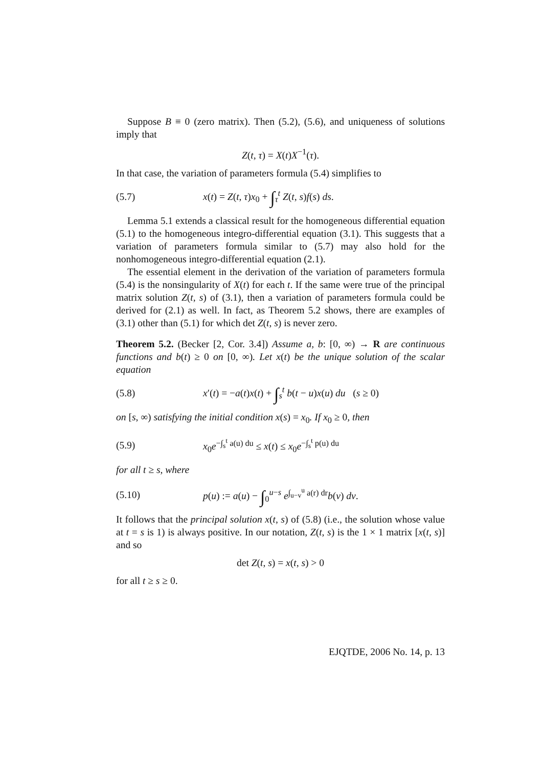Suppose B ≡ 0 (zero matrix). Then (5.2), (5.6), and uniqueness of solutions imply that
Z(t, τ) = X(t)X<sup>−1</sup>(τ).
In that case, the variation of parameters formula (5.4) simplifies to
(5.7) x(t) = Z(t, τ)x<sub>0</sub> + ∫<sub>τ</sub><sup>t</sup> Z(t, s)f(s) ds.
Lemma 5.1 extends a classical result for the homogeneous differential equation (5.1) to the homogeneous integro-differential equation (3.1). This suggests that a variation of parameters formula similar to (5.7) may also hold for the nonhomogeneous integro-differential equation (2.1).
The essential element in the derivation of the variation of parameters formula (5.4) is the nonsingularity of X(t) for each t. If the same were true of the principal matrix solution Z(t, s) of (3.1), then a variation of parameters formula could be derived for (2.1) as well. In fact, as Theorem 5.2 shows, there are examples of (3.1) other than (5.1) for which det Z(t, s) is never zero.
Theorem 5.2. (Becker [2, Cor. 3.4]) Assume a, b: [0, ∞) → R are continuous functions and b(t) ≥ 0 on [0, ∞). Let x(t) be the unique solution of the scalar equation
(5.8) x′(t) = −a(t)x(t) + ∫<sub>s</sub><sup>t</sup> b(t − u)x(u) du (s ≥ 0)
on [s, ∞) satisfying the initial condition x(s) = x<sub>0</sub>. If x<sub>0</sub> ≥ 0, then
(5.9) x<sub>0</sub>e<sup>−∫<sub>s</sub><sup>t</sup> a(u) du</sup> ≤ x(t) ≤ x<sub>0</sub>e<sup>−∫<sub>s</sub><sup>t</sup> p(u) du</sup>
for all t ≥ s, where
(5.10) p(u) := a(u) − ∫<sub>0</sub><sup>u−s</sup> e<sup>∫<sub>u−v</sub><sup>u</sup> a(r) dr</sup>b(v) dv.
It follows that the principal solution x(t, s) of (5.8) (i.e., the solution whose value at t = s is 1) is always positive. In our notation, Z(t, s) is the 1 × 1 matrix [x(t, s)] and so
det Z(t, s) = x(t, s) > 0
for all t ≥ s ≥ 0.
EJQTDE, 2006 No. 14, p. 13